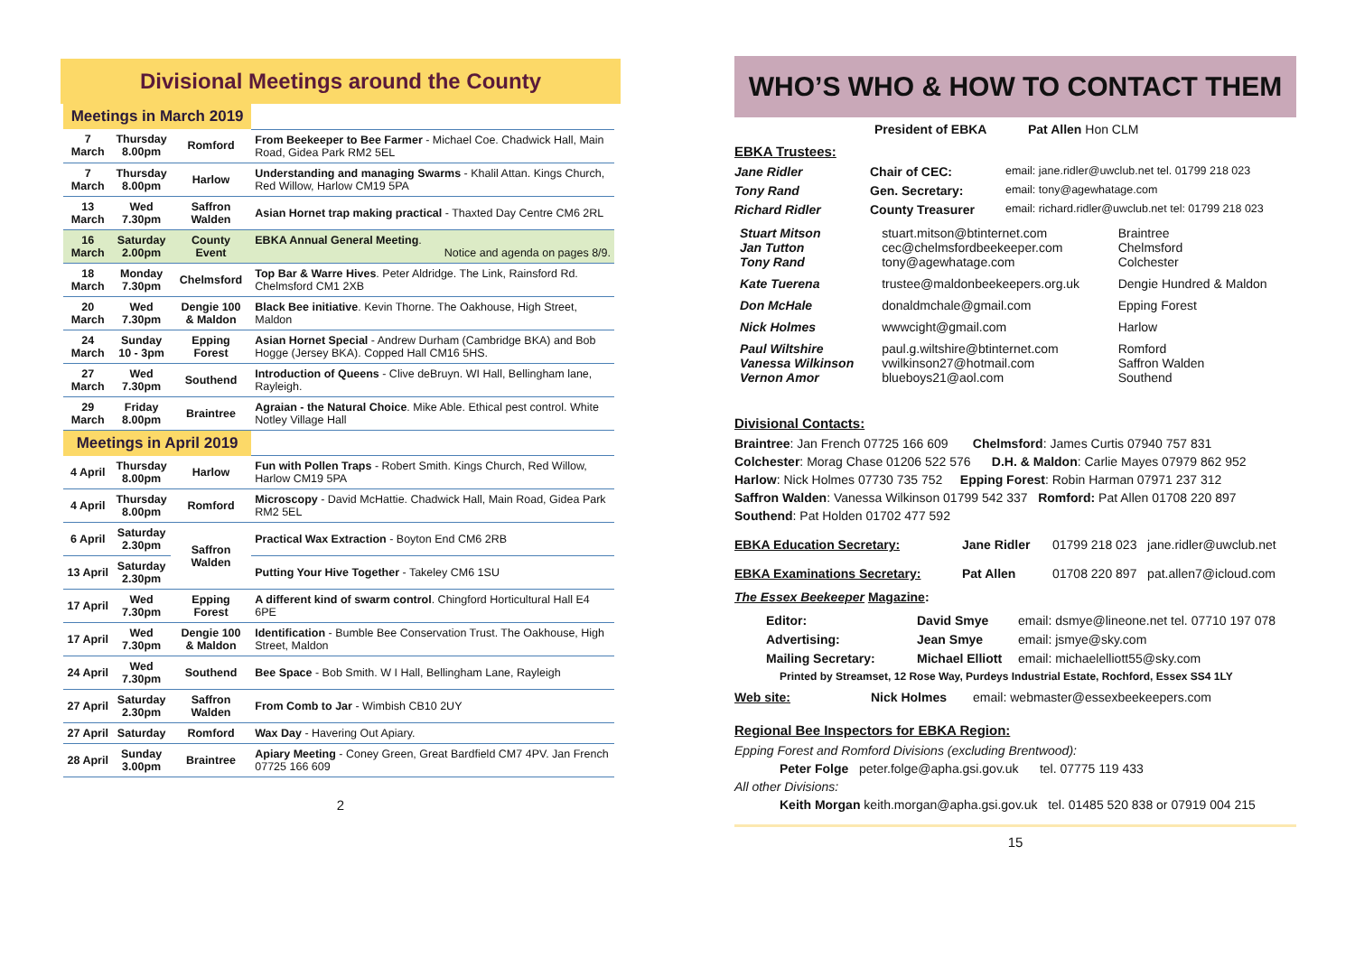Divisional Meetings around the County
| Meetings in March 2019 | | | |
| 7 March | Thursday 8.00pm | Romford | From Beekeeper to Bee Farmer - Michael Coe. Chadwick Hall, Main Road, Gidea Park RM2 5EL |
| 7 March | Thursday 8.00pm | Harlow | Understanding and managing Swarms - Khalil Attan. Kings Church, Red Willow, Harlow CM19 5PA |
| 13 March | Wed 7.30pm | Saffron Walden | Asian Hornet trap making practical - Thaxted Day Centre CM6 2RL |
| 16 March | Saturday 2.00pm | County Event | EBKA Annual General Meeting . Notice and agenda on pages 8/9. |
| 18 March | Monday 7.30pm | Chelmsford | Top Bar & Warre Hives . Peter Aldridge. The Link, Rainsford Rd. Chelmsford CM1 2XB |
| 20 March | Wed 7.30pm | Dengie 100 & Maldon | Black Bee initiative . Kevin Thorne. The Oakhouse, High Street, Maldon |
| 24 March | Sunday 10 - 3pm | Epping Forest | Asian Hornet Special - Andrew Durham (Cambridge BKA) and Bob Hogge (Jersey BKA). Copped Hall CM16 5HS. |
| 27 March | Wed 7.30pm | Southend | Introduction of Queens - Clive deBruyn. WI Hall, Bellingham lane, Rayleigh. |
| 29 March | Friday 8.00pm | Braintree | Agraian - the Natural Choice . Mike Able. Ethical pest control. White Notley Village Hall |
| Meetings in April 2019 | | | |
| 4 April | Thursday 8.00pm | Harlow | Fun with Pollen Traps - Robert Smith. Kings Church, Red Willow, Harlow CM19 5PA |
| 4 April | Thursday 8.00pm | Romford | Microscopy - David McHattie. Chadwick Hall, Main Road, Gidea Park RM2 5EL |
| 6 April | Saturday 2.30pm | Saffron Walden | Practical Wax Extraction - Boyton End CM6 2RB |
| 13 April | Saturday 2.30pm | | Putting Your Hive Together - Takeley CM6 1SU |
| 17 April | Wed 7.30pm | Epping Forest | A different kind of swarm control . Chingford Horticultural Hall E4 6PE |
| 17 April | Wed 7.30pm | Dengie 100 & Maldon | Identification - Bumble Bee Conservation Trust. The Oakhouse, High Street, Maldon |
| 24 April | Wed 7.30pm | Southend | Bee Space - Bob Smith. W I Hall, Bellingham Lane, Rayleigh |
| 27 April | Saturday 2.30pm | Saffron Walden | From Comb to Jar - Wimbish CB10 2UY |
| 27 April | Saturday | Romford | Wax Day - Havering Out Apiary. |
| 28 April | Sunday 3.00pm | Braintree | Apiary Meeting - Coney Green, Great Bardfield CM7 4PV. Jan French 07725 166 609 |
2
WHO’S WHO & HOW TO CONTACT THEM
President of EBKA Pat Allen Hon CLM
EBKA Trustees:
Jane Ridler Chair of CEC: email: jane.ridler@uwclub.net tel. 01799 218 023
Tony Rand Gen. Secretary: email: tony@agewhatage.com
Richard Ridler County Treasurer email: richard.ridler@uwclub.net tel: 01799 218 023
| Stuart Mitson Jan Tutton Tony Rand | stuart.mitson@btinternet.com cec@chelmsfordbeekeeper.com tony@agewhatage.com | Braintree Chelmsford Colchester |
| Kate Tuerena | trustee@maldonbeekeepers.org.uk | Dengie Hundred & Maldon |
| Don McHale | donaldmchale@gmail.com | Epping Forest |
| Nick Holmes | wwwcight@gmail.com | Harlow |
| Paul Wiltshire Vanessa Wilkinson Vernon Amor | paul.g.wiltshire@btinternet.com vwilkinson27@hotmail.com blueboys21@aol.com | Romford Saffron Walden Southend |
Divisional Contacts:
Braintree: Jan French 07725 166 609 Chelmsford: James Curtis 07940 757 831
Colchester: Morag Chase 01206 522 576 D.H. & Maldon: Carlie Mayes 07979 862 952
Harlow: Nick Holmes 07730 735 752 Epping Forest: Robin Harman 07971 237 312
Saffron Walden: Vanessa Wilkinson 01799 542 337 Romford: Pat Allen 01708 220 897
Southend: Pat Holden 01702 477 592
EBKA Education Secretary: Jane Ridler 01799 218 023 jane.ridler@uwclub.net
EBKA Examinations Secretary: Pat Allen 01708 220 897 pat.allen7@icloud.com
The Essex Beekeeper Magazine:
Editor: David Smye email: dsmye@lineone.net tel. 07710 197 078
Advertising: Jean Smye email: jsmye@sky.com
Mailing Secretary: Michael Elliott email: michaelelliott55@sky.com
Printed by Streamset, 12 Rose Way, Purdeys Industrial Estate, Rochford, Essex SS4 1LY
Web site: Nick Holmes email: webmaster@essexbeekeepers.com
Regional Bee Inspectors for EBKA Region:
Epping Forest and Romford Divisions (excluding Brentwood):
Peter Folge peter.folge@apha.gsi.gov.uk tel. 07775 119 433
All other Divisions:
Keith Morgan keith.morgan@apha.gsi.gov.uk tel. 01485 520 838 or 07919 004 215
15